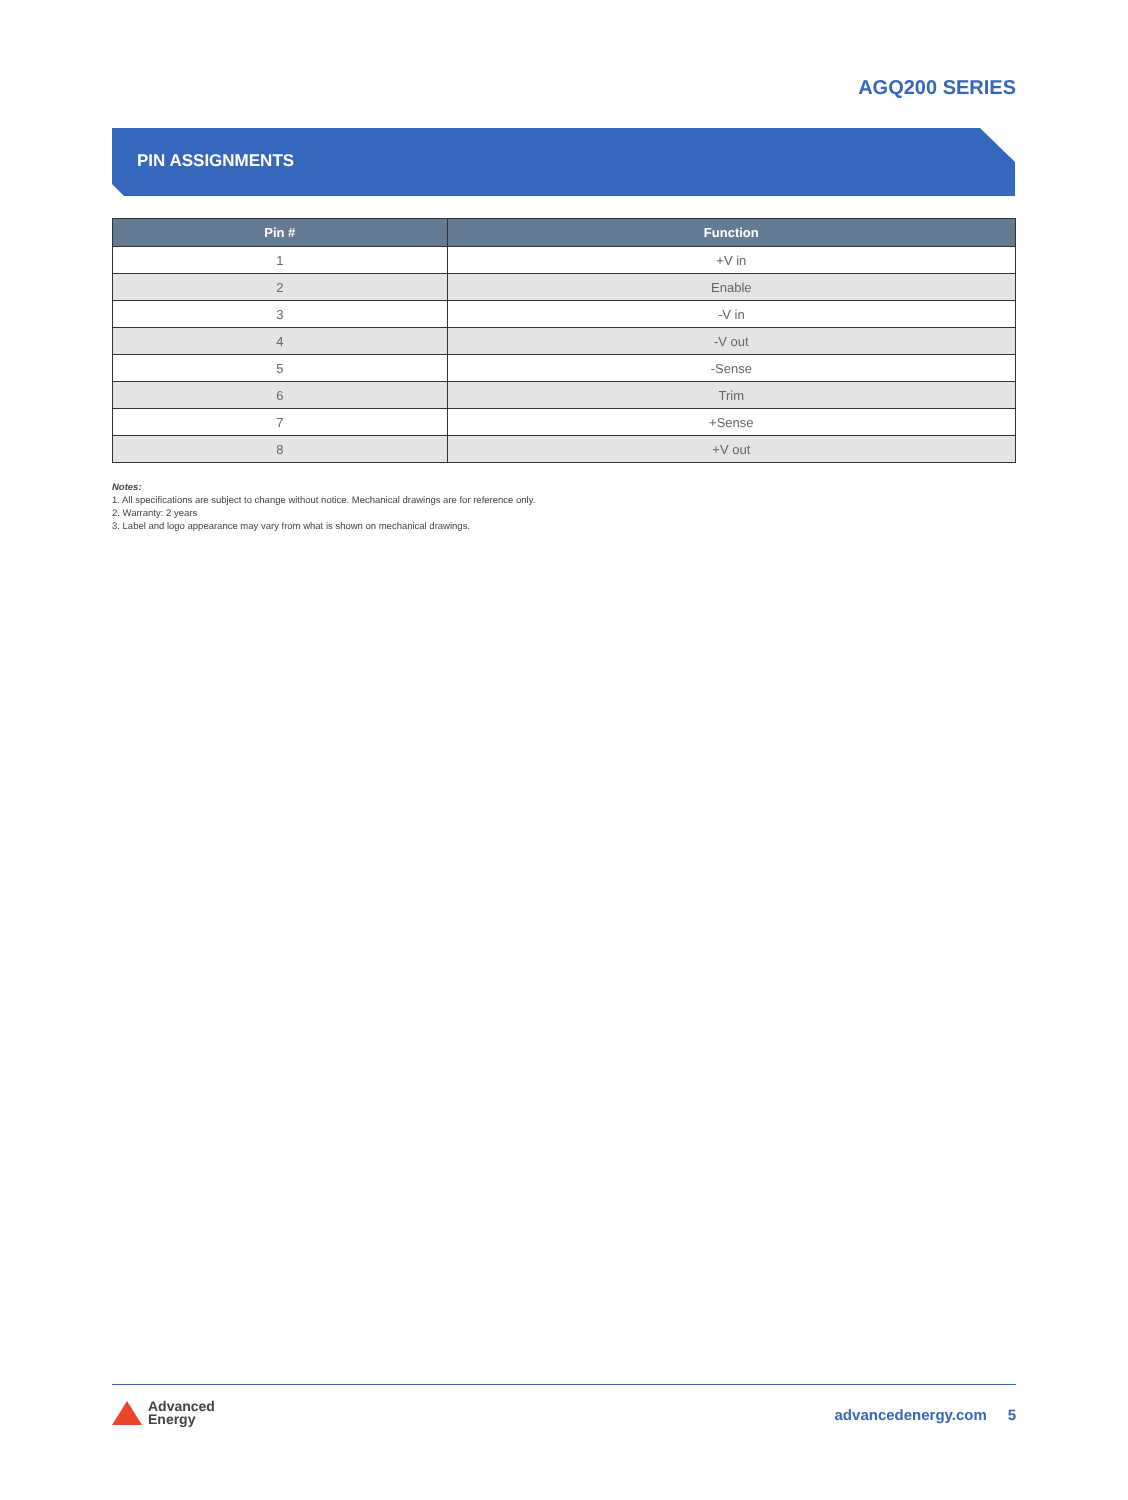AGQ200 SERIES
PIN ASSIGNMENTS
| Pin # | Function |
| --- | --- |
| 1 | +V in |
| 2 | Enable |
| 3 | -V in |
| 4 | -V out |
| 5 | -Sense |
| 6 | Trim |
| 7 | +Sense |
| 8 | +V out |
Notes:
1. All specifications are subject to change without notice. Mechanical drawings are for reference only.
2. Warranty: 2 years
3. Label and logo appearance may vary from what is shown on mechanical drawings.
Advanced
Energy
advancedenergy.com 5